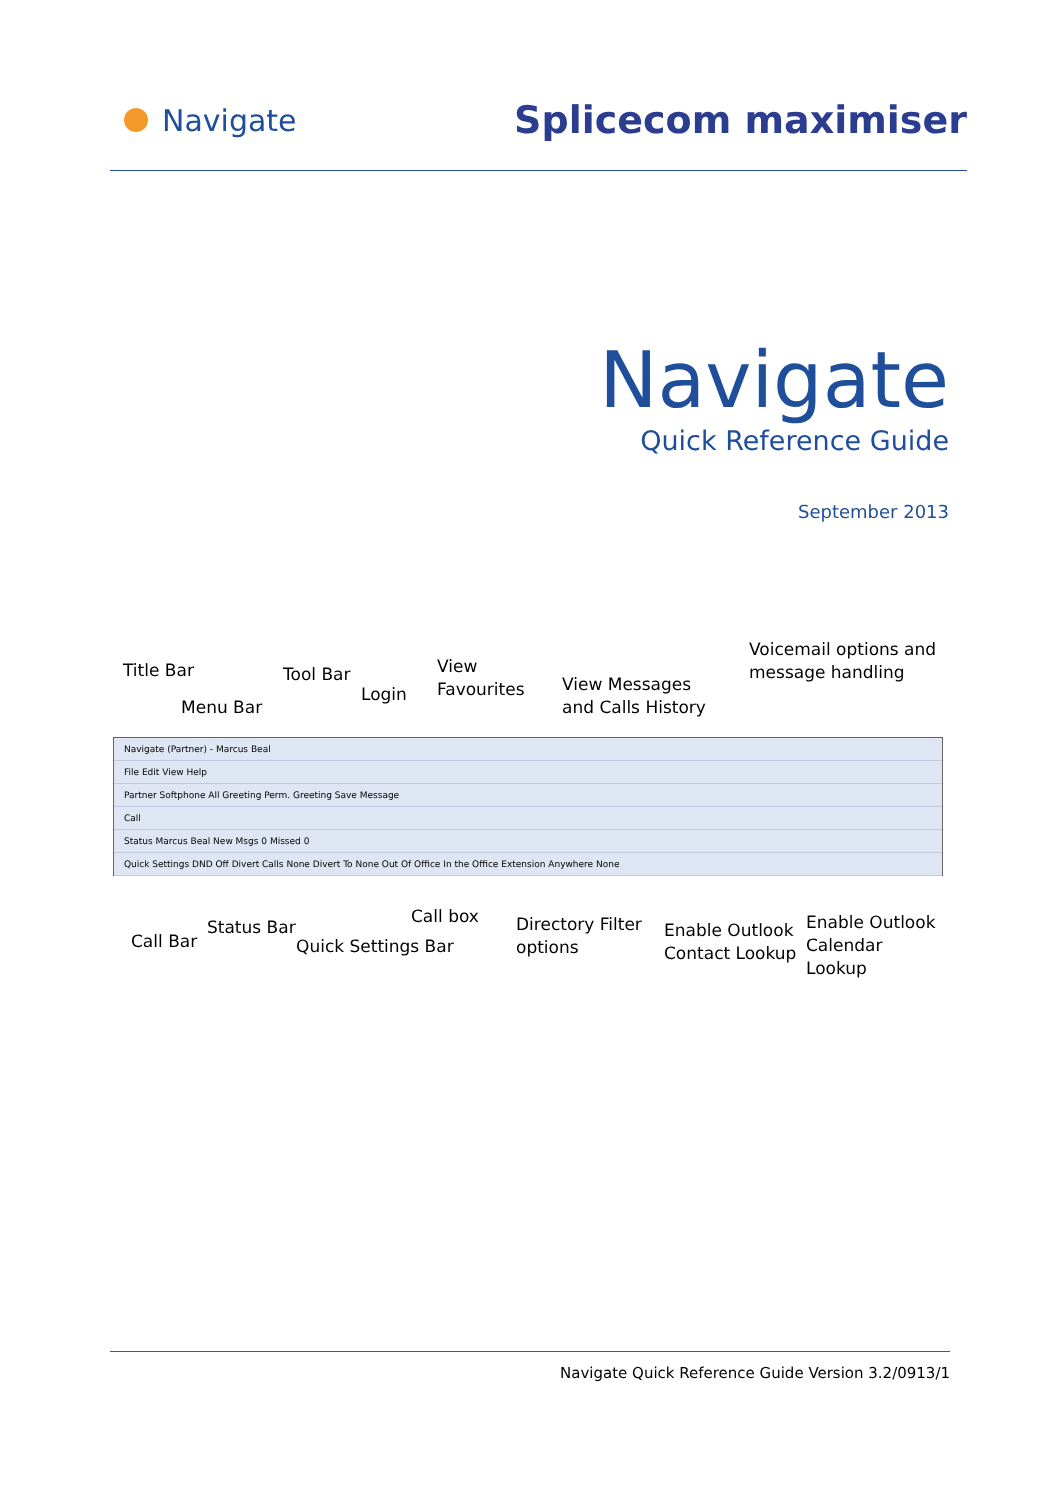Navigate
Splicecom maximiser
Navigate
Quick Reference Guide
September 2013
Title Bar Tool Bar
Login
View
Favourites
View Messages
and Calls History
Voicemail options and
message handling
Menu Bar
Navigate (Partner) - Marcus Beal
File Edit View Help
Partner Softphone All Greeting Perm. Greeting Save Message
Call
Status Marcus Beal New Msgs 0 Missed 0
Quick Settings DND Off Divert Calls None Divert To None Out Of Office In the Office Extension Anywhere None
Call Bar
Status Bar
Quick Settings Bar
Call box
Directory Filter
options
Enable Outlook
Contact Lookup
Enable Outlook
Calendar Lookup
Navigate Quick Reference Guide Version 3.2/0913/1